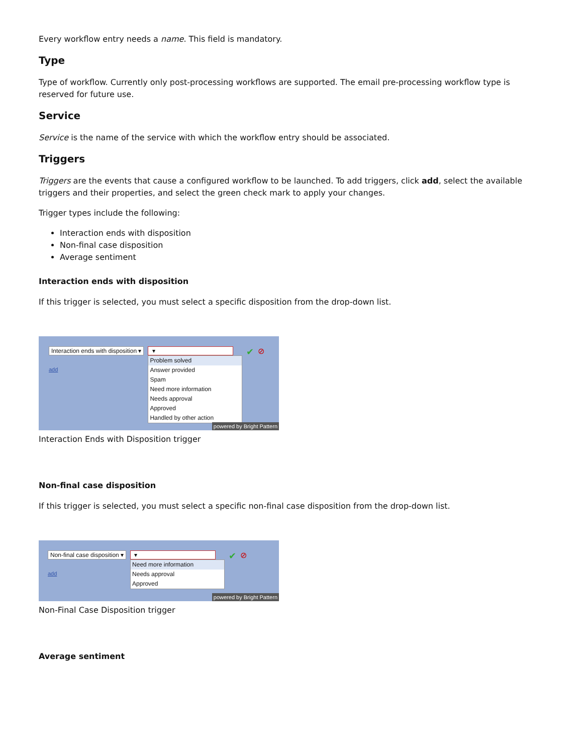Every workflow entry needs a name. This field is mandatory.
Type
Type of workflow. Currently only post-processing workflows are supported. The email pre-processing workflow type is reserved for future use.
Service
Service is the name of the service with which the workflow entry should be associated.
Triggers
Triggers are the events that cause a configured workflow to be launched. To add triggers, click add, select the available triggers and their properties, and select the green check mark to apply your changes.
Trigger types include the following:
Interaction ends with disposition
Non-final case disposition
Average sentiment
Interaction ends with disposition
If this trigger is selected, you must select a specific disposition from the drop-down list.
Interaction ends with disposition ▾
add
▾
Problem solved
Answer provided
Spam
Need more information
Needs approval
Approved
Handled by other action
✔ ⊘
powered by Bright Pattern
Interaction Ends with Disposition trigger
Non-final case disposition
If this trigger is selected, you must select a specific non-final case disposition from the drop-down list.
Non-final case disposition ▾
add
▾
Need more information
Needs approval
Approved
✔ ⊘
powered by Bright Pattern
Non-Final Case Disposition trigger
Average sentiment